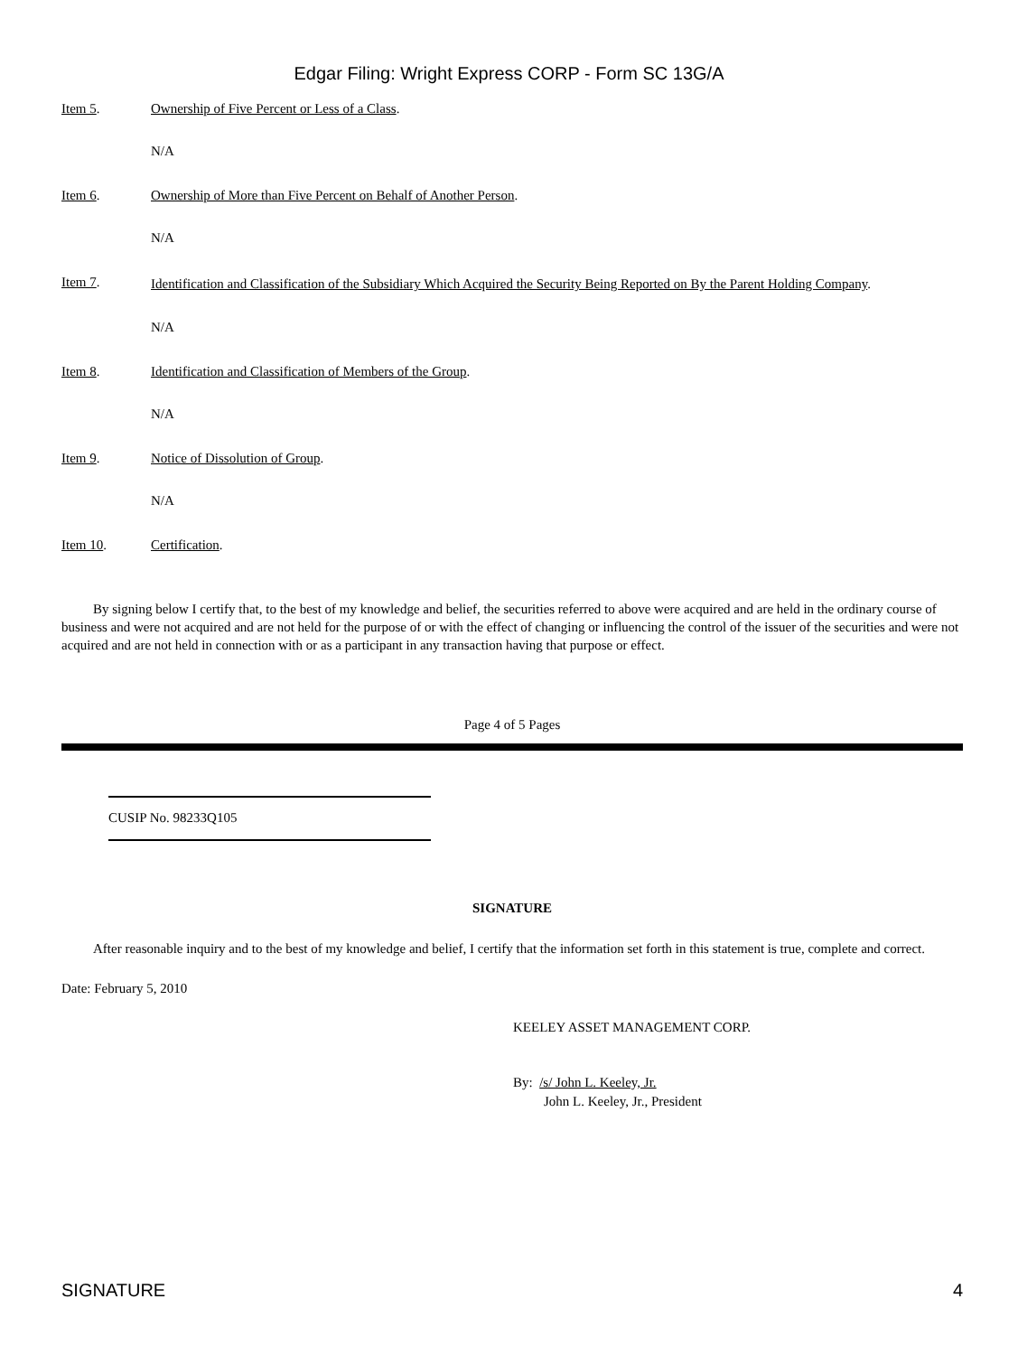Edgar Filing: Wright Express CORP - Form SC 13G/A
Item 5. Ownership of Five Percent or Less of a Class.
N/A
Item 6. Ownership of More than Five Percent on Behalf of Another Person.
N/A
Item 7.
Identification and Classification of the Subsidiary Which Acquired the Security Being Reported on By the Parent Holding Company.
N/A
Item 8. Identification and Classification of Members of the Group.
N/A
Item 9. Notice of Dissolution of Group.
N/A
Item 10. Certification.
By signing below I certify that, to the best of my knowledge and belief, the securities referred to above were acquired and are held in the ordinary course of business and were not acquired and are not held for the purpose of or with the effect of changing or influencing the control of the issuer of the securities and were not acquired and are not held in connection with or as a participant in any transaction having that purpose or effect.
Page 4 of 5 Pages
CUSIP No. 98233Q105
SIGNATURE
After reasonable inquiry and to the best of my knowledge and belief, I certify that the information set forth in this statement is true, complete and correct.
Date: February 5, 2010
KEELEY ASSET MANAGEMENT CORP.
By: /s/ John L. Keeley, Jr.
John L. Keeley, Jr., President
SIGNATURE 4